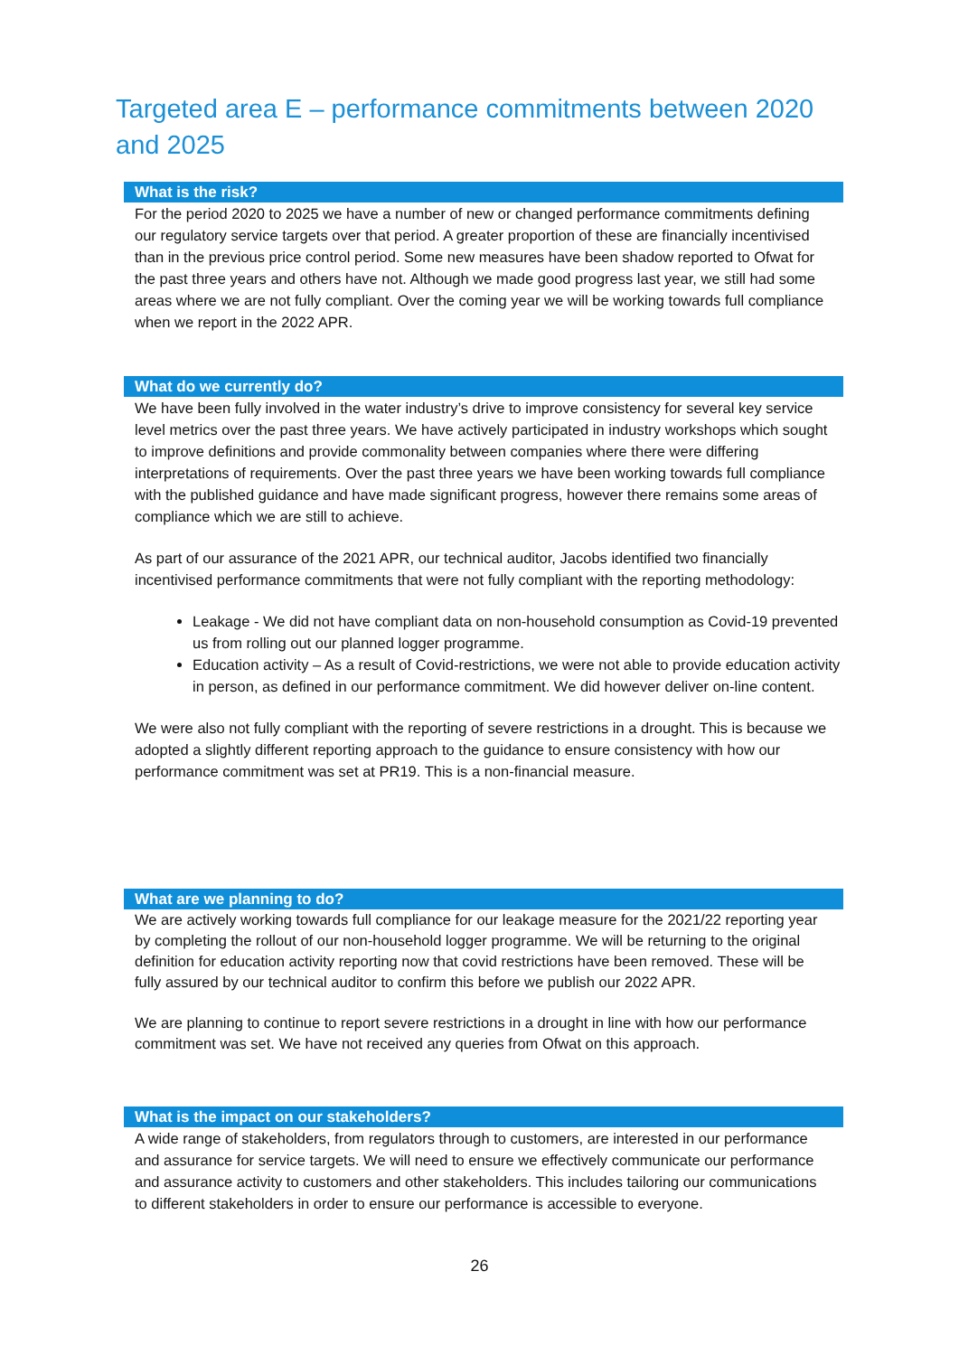Targeted area E – performance commitments between 2020 and 2025
What is the risk?
For the period 2020 to 2025 we have a number of new or changed performance commitments defining our regulatory service targets over that period. A greater proportion of these are financially incentivised than in the previous price control period. Some new measures have been shadow reported to Ofwat for the past three years and others have not. Although we made good progress last year, we still had some areas where we are not fully compliant. Over the coming year we will be working towards full compliance when we report in the 2022 APR.
What do we currently do?
We have been fully involved in the water industry’s drive to improve consistency for several key service level metrics over the past three years. We have actively participated in industry workshops which sought to improve definitions and provide commonality between companies where there were differing interpretations of requirements. Over the past three years we have been working towards full compliance with the published guidance and have made significant progress, however there remains some areas of compliance which we are still to achieve.
As part of our assurance of the 2021 APR, our technical auditor, Jacobs identified two financially incentivised performance commitments that were not fully compliant with the reporting methodology:
Leakage - We did not have compliant data on non-household consumption as Covid-19 prevented us from rolling out our planned logger programme.
Education activity – As a result of Covid-restrictions, we were not able to provide education activity in person, as defined in our performance commitment. We did however deliver on-line content.
We were also not fully compliant with the reporting of severe restrictions in a drought. This is because we adopted a slightly different reporting approach to the guidance to ensure consistency with how our performance commitment was set at PR19. This is a non-financial measure.
What are we planning to do?
We are actively working towards full compliance for our leakage measure for the 2021/22 reporting year by completing the rollout of our non-household logger programme. We will be returning to the original definition for education activity reporting now that covid restrictions have been removed. These will be fully assured by our technical auditor to confirm this before we publish our 2022 APR.
We are planning to continue to report severe restrictions in a drought in line with how our performance commitment was set. We have not received any queries from Ofwat on this approach.
What is the impact on our stakeholders?
A wide range of stakeholders, from regulators through to customers, are interested in our performance and assurance for service targets. We will need to ensure we effectively communicate our performance and assurance activity to customers and other stakeholders. This includes tailoring our communications to different stakeholders in order to ensure our performance is accessible to everyone.
26